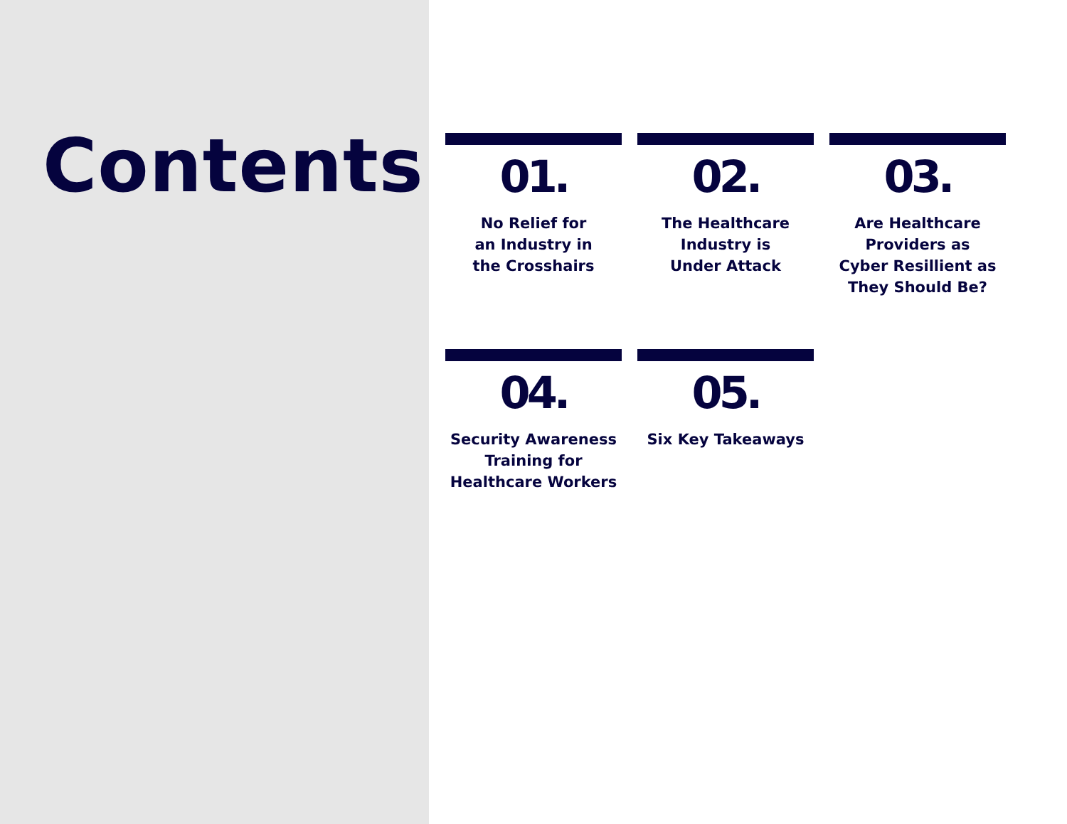Contents
01.
No Relief for
an Industry in
the Crosshairs
02.
The Healthcare
Industry is
Under Attack
03.
Are Healthcare
Providers as
Cyber Resillient as
They Should Be?
04.
Security Awareness
Training for
Healthcare Workers
05.
Six Key Takeaways